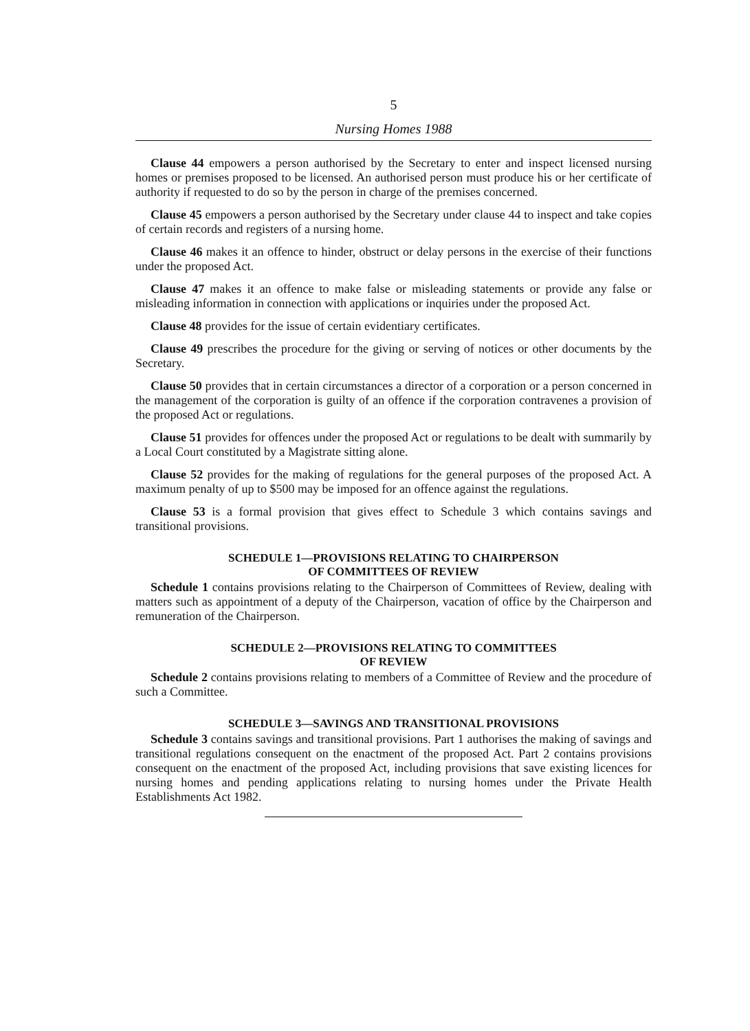5
Nursing Homes 1988
Clause 44 empowers a person authorised by the Secretary to enter and inspect licensed nursing homes or premises proposed to be licensed. An authorised person must produce his or her certificate of authority if requested to do so by the person in charge of the premises concerned.
Clause 45 empowers a person authorised by the Secretary under clause 44 to inspect and take copies of certain records and registers of a nursing home.
Clause 46 makes it an offence to hinder, obstruct or delay persons in the exercise of their functions under the proposed Act.
Clause 47 makes it an offence to make false or misleading statements or provide any false or misleading information in connection with applications or inquiries under the proposed Act.
Clause 48 provides for the issue of certain evidentiary certificates.
Clause 49 prescribes the procedure for the giving or serving of notices or other documents by the Secretary.
Clause 50 provides that in certain circumstances a director of a corporation or a person concerned in the management of the corporation is guilty of an offence if the corporation contravenes a provision of the proposed Act or regulations.
Clause 51 provides for offences under the proposed Act or regulations to be dealt with summarily by a Local Court constituted by a Magistrate sitting alone.
Clause 52 provides for the making of regulations for the general purposes of the proposed Act. A maximum penalty of up to $500 may be imposed for an offence against the regulations.
Clause 53 is a formal provision that gives effect to Schedule 3 which contains savings and transitional provisions.
SCHEDULE 1—PROVISIONS RELATING TO CHAIRPERSON
OF COMMITTEES OF REVIEW
Schedule 1 contains provisions relating to the Chairperson of Committees of Review, dealing with matters such as appointment of a deputy of the Chairperson, vacation of office by the Chairperson and remuneration of the Chairperson.
SCHEDULE 2—PROVISIONS RELATING TO COMMITTEES
OF REVIEW
Schedule 2 contains provisions relating to members of a Committee of Review and the procedure of such a Committee.
SCHEDULE 3—SAVINGS AND TRANSITIONAL PROVISIONS
Schedule 3 contains savings and transitional provisions. Part 1 authorises the making of savings and transitional regulations consequent on the enactment of the proposed Act. Part 2 contains provisions consequent on the enactment of the proposed Act, including provisions that save existing licences for nursing homes and pending applications relating to nursing homes under the Private Health Establishments Act 1982.